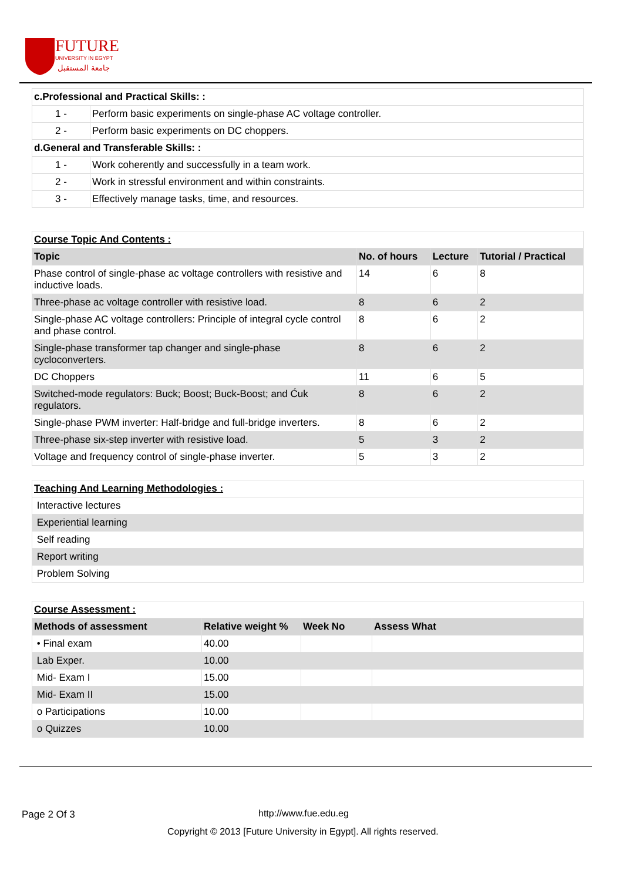FUTURE
UNIVERSITY IN EGYPT
جامعة المستقبل
| c.Professional and Practical Skills: : | |
| 1 - | Perform basic experiments on single-phase AC voltage controller. |
| 2 - | Perform basic experiments on DC choppers. |
| d.General and Transferable Skills: : | |
| 1 - | Work coherently and successfully in a team work. |
| 2 - | Work in stressful environment and within constraints. |
| 3 - | Effectively manage tasks, time, and resources. |
| Course Topic And Contents : | | | |
| Topic | No. of hours | Lecture | Tutorial / Practical |
| Phase control of single-phase ac voltage controllers with resistive and inductive loads. | 14 | 6 | 8 |
| Three-phase ac voltage controller with resistive load. | 8 | 6 | 2 |
| Single-phase AC voltage controllers: Principle of integral cycle control and phase control. | 8 | 6 | 2 |
| Single-phase transformer tap changer and single-phase cycloconverters. | 8 | 6 | 2 |
| DC Choppers | 11 | 6 | 5 |
| Switched-mode regulators: Buck; Boost; Buck-Boost; and Ćuk regulators. | 8 | 6 | 2 |
| Single-phase PWM inverter: Half-bridge and full-bridge inverters. | 8 | 6 | 2 |
| Three-phase six-step inverter with resistive load. | 5 | 3 | 2 |
| Voltage and frequency control of single-phase inverter. | 5 | 3 | 2 |
| Teaching And Learning Methodologies : |
| Interactive lectures |
| Experiential learning |
| Self reading |
| Report writing |
| Problem Solving |
| Course Assessment : | | | |
| Methods of assessment | Relative weight % | Week No | Assess What |
| • Final exam | 40.00 | | |
| Lab Exper. | 10.00 | | |
| Mid- Exam I | 15.00 | | |
| Mid- Exam II | 15.00 | | |
| o Participations | 10.00 | | |
| o Quizzes | 10.00 | | |
Page 2 Of 3 http://www.fue.edu.eg
Copyright © 2013 [Future University in Egypt]. All rights reserved.